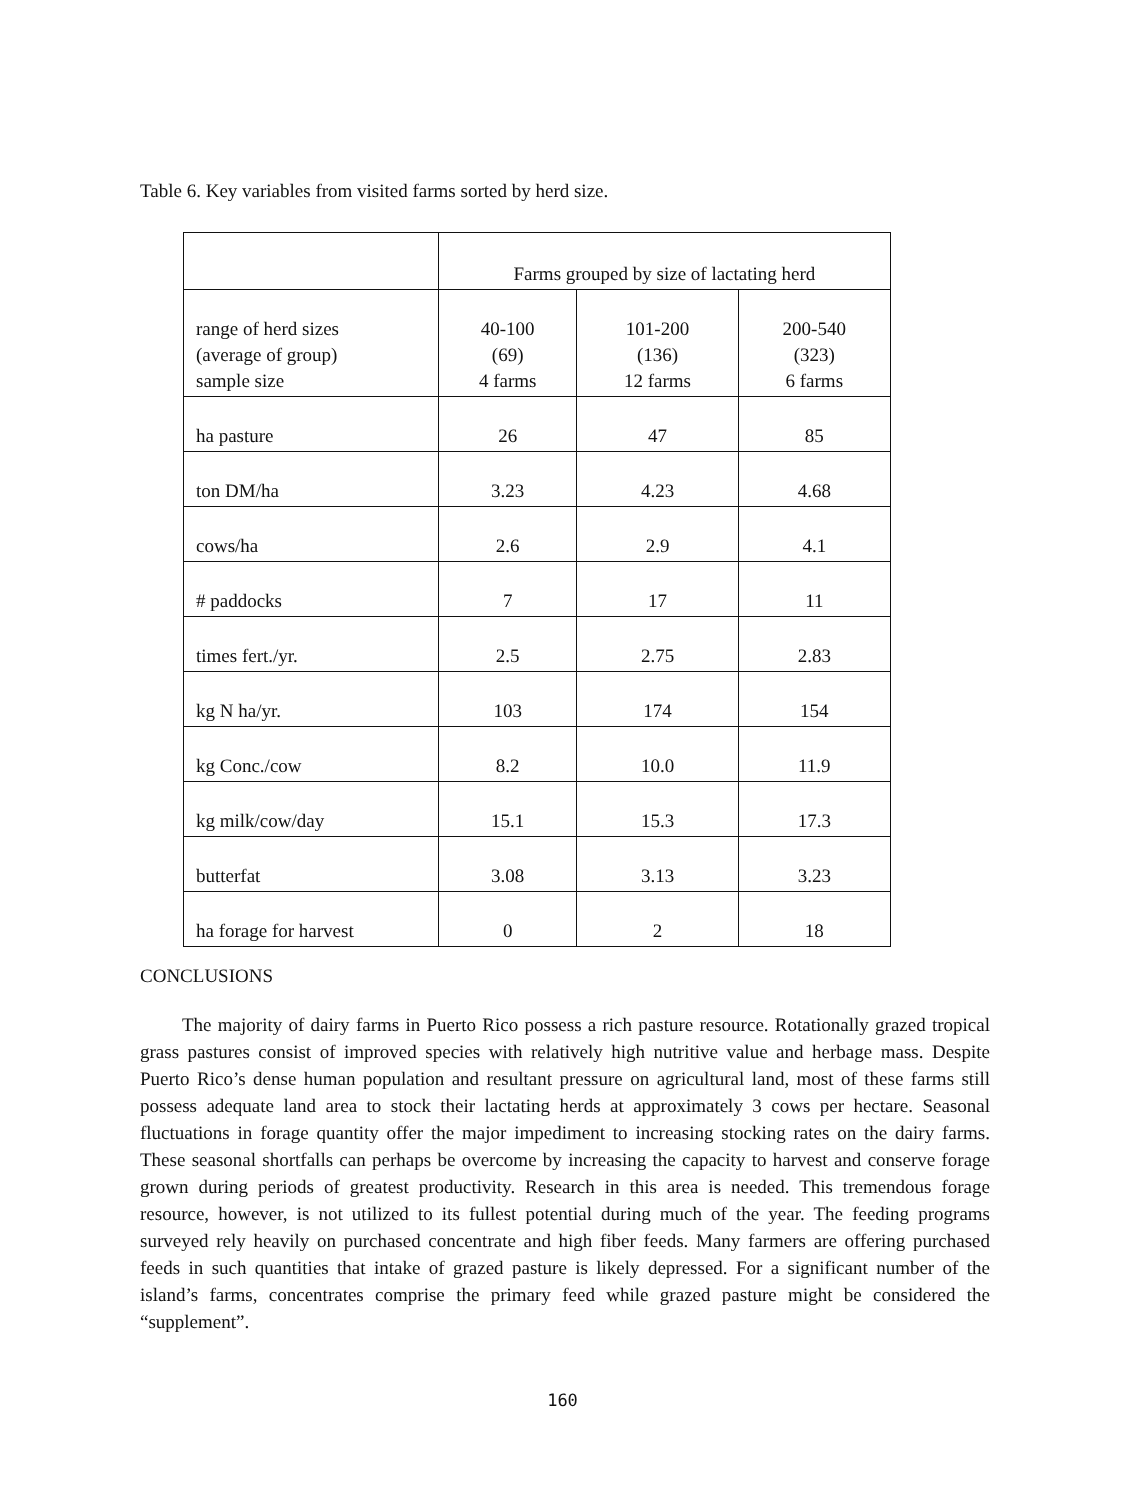Table 6. Key variables from visited farms sorted by herd size.
| | Farms grouped by size of lactating herd | | |
| range of herd sizes (average of group) sample size | 40-100 (69) 4 farms | 101-200 (136) 12 farms | 200-540 (323) 6 farms |
| ha pasture | 26 | 47 | 85 |
| ton DM/ha | 3.23 | 4.23 | 4.68 |
| cows/ha | 2.6 | 2.9 | 4.1 |
| # paddocks | 7 | 17 | 11 |
| times fert./yr. | 2.5 | 2.75 | 2.83 |
| kg N ha/yr. | 103 | 174 | 154 |
| kg Conc./cow | 8.2 | 10.0 | 11.9 |
| kg milk/cow/day | 15.1 | 15.3 | 17.3 |
| butterfat | 3.08 | 3.13 | 3.23 |
| ha forage for harvest | 0 | 2 | 18 |
CONCLUSIONS
The majority of dairy farms in Puerto Rico possess a rich pasture resource. Rotationally grazed tropical grass pastures consist of improved species with relatively high nutritive value and herbage mass. Despite Puerto Rico’s dense human population and resultant pressure on agricultural land, most of these farms still possess adequate land area to stock their lactating herds at approximately 3 cows per hectare. Seasonal fluctuations in forage quantity offer the major impediment to increasing stocking rates on the dairy farms. These seasonal shortfalls can perhaps be overcome by increasing the capacity to harvest and conserve forage grown during periods of greatest productivity. Research in this area is needed. This tremendous forage resource, however, is not utilized to its fullest potential during much of the year. The feeding programs surveyed rely heavily on purchased concentrate and high fiber feeds. Many farmers are offering purchased feeds in such quantities that intake of grazed pasture is likely depressed. For a significant number of the island’s farms, concentrates comprise the primary feed while grazed pasture might be considered the “supplement”.
160